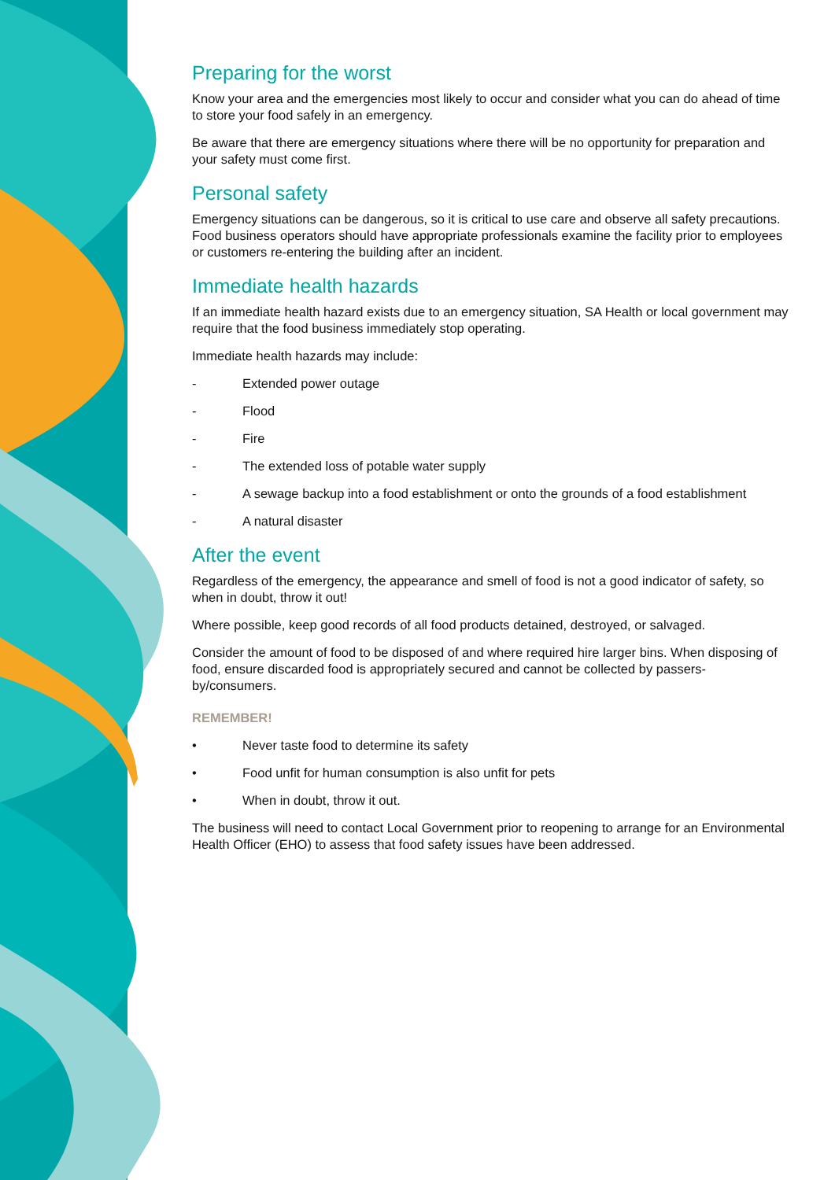Preparing for the worst
Know your area and the emergencies most likely to occur and consider what you can do ahead of time to store your food safely in an emergency.
Be aware that there are emergency situations where there will be no opportunity for preparation and your safety must come first.
Personal safety
Emergency situations can be dangerous, so it is critical to use care and observe all safety precautions. Food business operators should have appropriate professionals examine the facility prior to employees or customers re-entering the building after an incident.
Immediate health hazards
If an immediate health hazard exists due to an emergency situation, SA Health or local government may require that the food business immediately stop operating.
Immediate health hazards may include:
- Extended power outage
- Flood
- Fire
- The extended loss of potable water supply
- A sewage backup into a food establishment or onto the grounds of a food establishment
- A natural disaster
After the event
Regardless of the emergency, the appearance and smell of food is not a good indicator of safety, so when in doubt, throw it out!
Where possible, keep good records of all food products detained, destroyed, or salvaged.
Consider the amount of food to be disposed of and where required hire larger bins. When disposing of food, ensure discarded food is appropriately secured and cannot be collected by passers-by/consumers.
REMEMBER!
• Never taste food to determine its safety
• Food unfit for human consumption is also unfit for pets
• When in doubt, throw it out.
The business will need to contact Local Government prior to reopening to arrange for an Environmental Health Officer (EHO) to assess that food safety issues have been addressed.